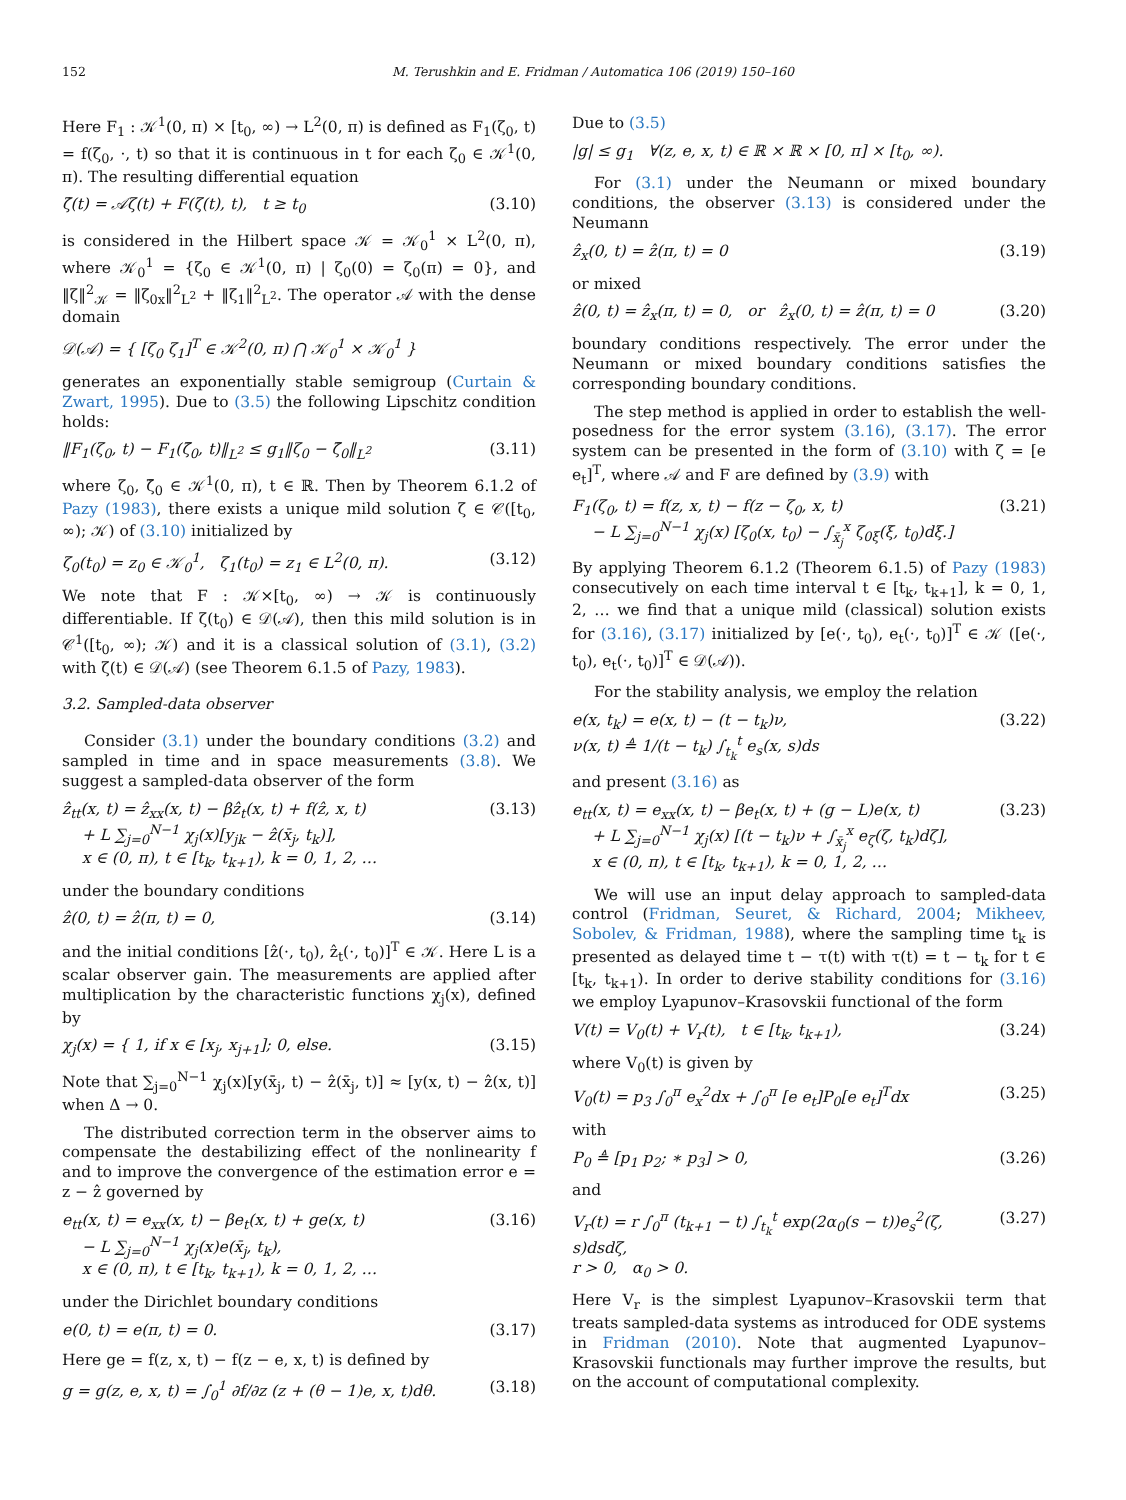152 M. Terushkin and E. Fridman / Automatica 106 (2019) 150–160
Here F<sub>1</sub> : 𝒦<sup>1</sup>(0, π) × [t<sub>0</sub>, ∞) → L<sup>2</sup>(0, π) is defined as F<sub>1</sub>(ζ<sub>0</sub>, t) = f(ζ<sub>0</sub>, ·, t) so that it is continuous in t for each ζ<sub>0</sub> ∈ 𝒦<sup>1</sup>(0, π). The resulting differential equation
ζ̇(t) = 𝒜ζ(t) + F(ζ(t), t), t ≥ t<sub>0</sub> (3.10)
is considered in the Hilbert space 𝒦 = 𝒦<sub>0</sub><sup>1</sup> × L<sup>2</sup>(0, π), where 𝒦<sub>0</sub><sup>1</sup> = {ζ<sub>0</sub> ∈ 𝒦<sup>1</sup>(0, π) | ζ<sub>0</sub>(0) = ζ<sub>0</sub>(π) = 0}, and ‖ζ‖<sup>2</sup><sub>𝒦</sub> = ‖ζ<sub>0x</sub>‖<sup>2</sup><sub>L<sup>2</sup></sub> + ‖ζ<sub>1</sub>‖<sup>2</sup><sub>L<sup>2</sup></sub>. The operator 𝒜 with the dense domain
𝒟(𝒜) = { [ζ<sub>0</sub> ζ<sub>1</sub>]<sup>T</sup> ∈ 𝒦<sup>2</sup>(0, π) ⋂ 𝒦<sub>0</sub><sup>1</sup> × 𝒦<sub>0</sub><sup>1</sup> }
generates an exponentially stable semigroup (Curtain & Zwart, 1995). Due to (3.5) the following Lipschitz condition holds:
‖F<sub>1</sub>(ζ<sub>0</sub>, t) − F<sub>1</sub>(ζ̄<sub>0</sub>, t)‖<sub>L<sup>2</sup></sub> ≤ g<sub>1</sub>‖ζ<sub>0</sub> − ζ̄<sub>0</sub>‖<sub>L<sup>2</sup></sub> (3.11)
where ζ<sub>0</sub>, ζ̄<sub>0</sub> ∈ 𝒦<sup>1</sup>(0, π), t ∈ ℝ. Then by Theorem 6.1.2 of Pazy (1983), there exists a unique mild solution ζ ∈ 𝒞([t<sub>0</sub>, ∞); 𝒦) of (3.10) initialized by
ζ<sub>0</sub>(t<sub>0</sub>) = z<sub>0</sub> ∈ 𝒦<sub>0</sub><sup>1</sup>, ζ<sub>1</sub>(t<sub>0</sub>) = z<sub>1</sub> ∈ L<sup>2</sup>(0, π). (3.12)
We note that F : 𝒦×[t<sub>0</sub>, ∞) → 𝒦 is continuously differentiable. If ζ(t<sub>0</sub>) ∈ 𝒟(𝒜), then this mild solution is in 𝒞<sup>1</sup>([t<sub>0</sub>, ∞); 𝒦) and it is a classical solution of (3.1), (3.2) with ζ(t) ∈ 𝒟(𝒜) (see Theorem 6.1.5 of Pazy, 1983).
3.2. Sampled-data observer
Consider (3.1) under the boundary conditions (3.2) and sampled in time and in space measurements (3.8). We suggest a sampled-data observer of the form
ẑ<sub>tt</sub>(x, t) = ẑ<sub>xx</sub>(x, t) − βẑ<sub>t</sub>(x, t) + f(ẑ, x, t)
+ L ∑<sub>j=0</sub><sup>N−1</sup> χ<sub>j</sub>(x)[y<sub>jk</sub> − ẑ(x̄<sub>j</sub>, t<sub>k</sub>)],
x ∈ (0, π), t ∈ [t<sub>k</sub>, t<sub>k+1</sub>), k = 0, 1, 2, … (3.13)
under the boundary conditions
ẑ(0, t) = ẑ(π, t) = 0, (3.14)
and the initial conditions [ẑ(·, t<sub>0</sub>), ẑ<sub>t</sub>(·, t<sub>0</sub>)]<sup>T</sup> ∈ 𝒦. Here L is a scalar observer gain. The measurements are applied after multiplication by the characteristic functions χ<sub>j</sub>(x), defined by
χ<sub>j</sub>(x) = { 1, if x ∈ [x<sub>j</sub>, x<sub>j+1</sub>]; 0, else. (3.15)
Note that ∑<sub>j=0</sub><sup>N−1</sup> χ<sub>j</sub>(x)[y(x̄<sub>j</sub>, t) − ẑ(x̄<sub>j</sub>, t)] ≈ [y(x, t) − ẑ(x, t)] when Δ → 0.
The distributed correction term in the observer aims to compensate the destabilizing effect of the nonlinearity f and to improve the convergence of the estimation error e = z − ẑ governed by
e<sub>tt</sub>(x, t) = e<sub>xx</sub>(x, t) − βe<sub>t</sub>(x, t) + ge(x, t)
− L ∑<sub>j=0</sub><sup>N−1</sup> χ<sub>j</sub>(x)e(x̄<sub>j</sub>, t<sub>k</sub>),
x ∈ (0, π), t ∈ [t<sub>k</sub>, t<sub>k+1</sub>), k = 0, 1, 2, … (3.16)
under the Dirichlet boundary conditions
e(0, t) = e(π, t) = 0. (3.17)
Here ge = f(z, x, t) − f(z − e, x, t) is defined by
g = g(z, e, x, t) = ∫<sub>0</sub><sup>1</sup> ∂f/∂z (z + (θ − 1)e, x, t)dθ. (3.18)
Due to (3.5)
|g| ≤ g<sub>1</sub> ∀(z, e, x, t) ∈ ℝ × ℝ × [0, π] × [t<sub>0</sub>, ∞).
For (3.1) under the Neumann or mixed boundary conditions, the observer (3.13) is considered under the Neumann
ẑ<sub>x</sub>(0, t) = ẑ(π, t) = 0 (3.19)
or mixed
ẑ(0, t) = ẑ<sub>x</sub>(π, t) = 0, or ẑ<sub>x</sub>(0, t) = ẑ(π, t) = 0 (3.20)
boundary conditions respectively. The error under the Neumann or mixed boundary conditions satisfies the corresponding boundary conditions.
The step method is applied in order to establish the well-posedness for the error system (3.16), (3.17). The error system can be presented in the form of (3.10) with ζ = [e e<sub>t</sub>]<sup>T</sup>, where 𝒜 and F are defined by (3.9) with
F<sub>1</sub>(ζ<sub>0</sub>, t) = f(z, x, t) − f(z − ζ<sub>0</sub>, x, t)
− L ∑<sub>j=0</sub><sup>N−1</sup> χ<sub>j</sub>(x) [ζ<sub>0</sub>(x, t<sub>0</sub>) − ∫<sub>x̄<sub>j</sub></sub><sup>x</sup> ζ<sub>0ξ</sub>(ξ, t<sub>0</sub>)dξ.] (3.21)
By applying Theorem 6.1.2 (Theorem 6.1.5) of Pazy (1983) consecutively on each time interval t ∈ [t<sub>k</sub>, t<sub>k+1</sub>], k = 0, 1, 2, … we find that a unique mild (classical) solution exists for (3.16), (3.17) initialized by [e(·, t<sub>0</sub>), e<sub>t</sub>(·, t<sub>0</sub>)]<sup>T</sup> ∈ 𝒦 ([e(·, t<sub>0</sub>), e<sub>t</sub>(·, t<sub>0</sub>)]<sup>T</sup> ∈ 𝒟(𝒜)).
For the stability analysis, we employ the relation
e(x, t<sub>k</sub>) = e(x, t) − (t − t<sub>k</sub>)ν,
ν(x, t) ≜ 1/(t − t<sub>k</sub>) ∫<sub>t<sub>k</sub></sub><sup>t</sup> e<sub>s</sub>(x, s)ds (3.22)
and present (3.16) as
e<sub>tt</sub>(x, t) = e<sub>xx</sub>(x, t) − βe<sub>t</sub>(x, t) + (g − L)e(x, t)
+ L ∑<sub>j=0</sub><sup>N−1</sup> χ<sub>j</sub>(x) [(t − t<sub>k</sub>)ν + ∫<sub>x̄<sub>j</sub></sub><sup>x</sup> e<sub>ζ</sub>(ζ, t<sub>k</sub>)dζ],
x ∈ (0, π), t ∈ [t<sub>k</sub>, t<sub>k+1</sub>), k = 0, 1, 2, … (3.23)
We will use an input delay approach to sampled-data control (Fridman, Seuret, & Richard, 2004; Mikheev, Sobolev, & Fridman, 1988), where the sampling time t<sub>k</sub> is presented as delayed time t − τ(t) with τ(t) = t − t<sub>k</sub> for t ∈ [t<sub>k</sub>, t<sub>k+1</sub>). In order to derive stability conditions for (3.16) we employ Lyapunov–Krasovskii functional of the form
V(t) = V<sub>0</sub>(t) + V<sub>r</sub>(t), t ∈ [t<sub>k</sub>, t<sub>k+1</sub>), (3.24)
where V<sub>0</sub>(t) is given by
V<sub>0</sub>(t) = p<sub>3</sub> ∫<sub>0</sub><sup>π</sup> e<sub>x</sub><sup>2</sup>dx + ∫<sub>0</sub><sup>π</sup> [e e<sub>t</sub>]P<sub>0</sub>[e e<sub>t</sub>]<sup>T</sup>dx (3.25)
with
P<sub>0</sub> ≜ [p<sub>1</sub> p<sub>2</sub>; ∗ p<sub>3</sub>] > 0, (3.26)
and
V<sub>r</sub>(t) = r ∫<sub>0</sub><sup>π</sup> (t<sub>k+1</sub> − t) ∫<sub>t<sub>k</sub></sub><sup>t</sup> exp(2α<sub>0</sub>(s − t))e<sub>s</sub><sup>2</sup>(ζ, s)dsdζ,
r > 0, α<sub>0</sub> > 0. (3.27)
Here V<sub>r</sub> is the simplest Lyapunov–Krasovskii term that treats sampled-data systems as introduced for ODE systems in Fridman (2010). Note that augmented Lyapunov–Krasovskii functionals may further improve the results, but on the account of computational complexity.